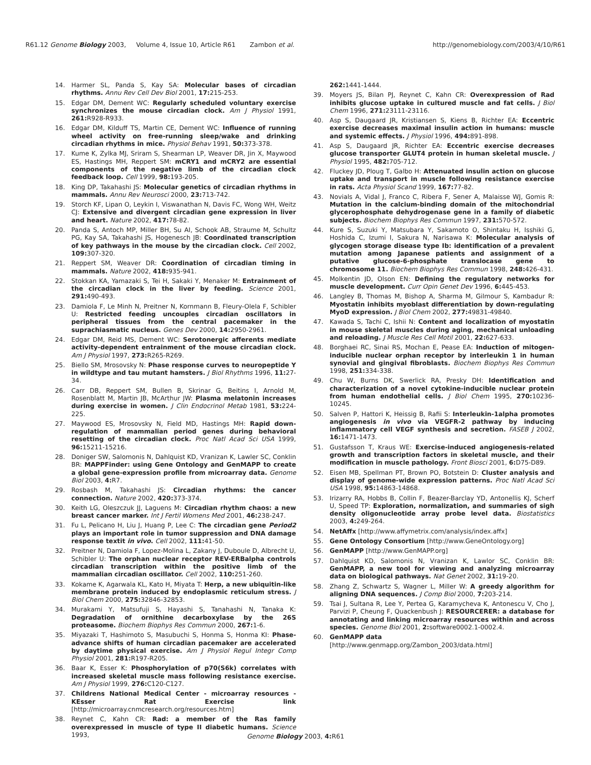R61.12 Genome Biology 2003, Volume 4, Issue 10, Article R61 Zambon et al. http://genomebiology.com/2003/4/10/R61
14. Harmer SL, Panda S, Kay SA: Molecular bases of circadian rhythms. Annu Rev Cell Dev Biol 2001, 17: 215-253.
15. Edgar DM, Dement WC: Regularly scheduled voluntary exercise synchronizes the mouse circadian clock. Am J Physiol 1991, 261: R928-R933.
16. Edgar DM, Kilduff TS, Martin CE, Dement WC: Influence of running wheel activity on free-running sleep/wake and drinking circadian rhythms in mice. Physiol Behav 1991, 50: 373-378.
17. Kume K, Zylka MJ, Sriram S, Shearman LP, Weaver DR, Jin X, Maywood ES, Hastings MH, Reppert SM: mCRY1 and mCRY2 are essential components of the negative limb of the circadian clock feedback loop. Cell 1999, 98: 193-205.
18. King DP, Takahashi JS: Molecular genetics of circadian rhythms in mammals. Annu Rev Neurosci 2000, 23: 713-742.
19. Storch KF, Lipan O, Leykin I, Viswanathan N, Davis FC, Wong WH, Weitz CJ: Extensive and divergent circadian gene expression in liver and heart. Nature 2002, 417: 78-82.
20. Panda S, Antoch MP, Miller BH, Su AI, Schook AB, Straume M, Schultz PG, Kay SA, Takahashi JS, Hogenesch JB: Coordinated transcription of key pathways in the mouse by the circadian clock. Cell 2002, 109: 307-320.
21. Reppert SM, Weaver DR: Coordination of circadian timing in mammals. Nature 2002, 418: 935-941.
22. Stokkan KA, Yamazaki S, Tei H, Sakaki Y, Menaker M: Entrainment of the circadian clock in the liver by feeding. Science 2001, 291: 490-493.
23. Damiola F, Le Minh N, Preitner N, Kornmann B, Fleury-Olela F, Schibler U: Restricted feeding uncouples circadian oscillators in peripheral tissues from the central pacemaker in the suprachiasmatic nucleus. Genes Dev 2000, 14: 2950-2961.
24. Edgar DM, Reid MS, Dement WC: Serotonergic afferents mediate activity-dependent entrainment of the mouse circadian clock. Am J Physiol 1997, 273: R265-R269.
25. Biello SM, Mrosovsky N: Phase response curves to neuropeptide Y in wildtype and tau mutant hamsters. J Biol Rhythms 1996, 11: 27-34.
26. Carr DB, Reppert SM, Bullen B, Skrinar G, Beitins I, Arnold M, Rosenblatt M, Martin JB, McArthur JW: Plasma melatonin increases during exercise in women. J Clin Endocrinol Metab 1981, 53: 224-225.
27. Maywood ES, Mrosovsky N, Field MD, Hastings MH: Rapid down-regulation of mammalian period genes during behavioral resetting of the circadian clock. Proc Natl Acad Sci USA 1999, 96: 15211-15216.
28. Doniger SW, Salomonis N, Dahlquist KD, Vranizan K, Lawler SC, Conklin BR: MAPPFinder: using Gene Ontology and GenMAPP to create a global gene-expression profile from microarray data. Genome Biol 2003, 4: R7.
29. Rosbash M, Takahashi JS: Circadian rhythms: the cancer connection. Nature 2002, 420: 373-374.
30. Keith LG, Oleszczuk JJ, Laguens M: Circadian rhythm chaos: a new breast cancer marker. Int J Fertil Womens Med 2001, 46: 238-247.
31. Fu L, Pelicano H, Liu J, Huang P, Lee C: The circadian gene Period2 plays an important role in tumor suppression and DNA damage response textit in vivo. Cell 2002, 111: 41-50.
32. Preitner N, Damiola F, Lopez-Molina L, Zakany J, Duboule D, Albrecht U, Schibler U: The orphan nuclear receptor REV-ERBalpha controls circadian transcription within the positive limb of the mammalian circadian oscillator. Cell 2002, 110: 251-260.
33. Kokame K, Agarwala KL, Kato H, Miyata T: Herp, a new ubiquitin-like membrane protein induced by endoplasmic reticulum stress. J Biol Chem 2000, 275: 32846-32853.
34. Murakami Y, Matsufuji S, Hayashi S, Tanahashi N, Tanaka K: Degradation of ornithine decarboxylase by the 26S proteasome. Biochem Biophys Res Commun 2000, 267: 1-6.
35. Miyazaki T, Hashimoto S, Masubuchi S, Honma S, Honma KI: Phase-advance shifts of human circadian pacemaker are accelerated by daytime physical exercise. Am J Physiol Regul Integr Comp Physiol 2001, 281: R197-R205.
36. Baar K, Esser K: Phosphorylation of p70(S6k) correlates with increased skeletal muscle mass following resistance exercise. Am J Physiol 1999, 276: C120-C127.
37. Childrens National Medical Center - microarray resources - KEsser Rat Exercise link [http://microarray.cnmcresearch.org/resources.htm]
38. Reynet C, Kahn CR: Rad: a member of the Ras family overexpressed in muscle of type II diabetic humans. Science 1993,
262: 1441-1444.
39. Moyers JS, Bilan PJ, Reynet C, Kahn CR: Overexpression of Rad inhibits glucose uptake in cultured muscle and fat cells. J Biol Chem 1996, 271: 23111-23116.
40. Asp S, Daugaard JR, Kristiansen S, Kiens B, Richter EA: Eccentric exercise decreases maximal insulin action in humans: muscle and systemic effects. J Physiol 1996, 494: 891-898.
41. Asp S, Daugaard JR, Richter EA: Eccentric exercise decreases glucose transporter GLUT4 protein in human skeletal muscle. J Physiol 1995, 482: 705-712.
42. Fluckey JD, Ploug T, Galbo H: Attenuated insulin action on glucose uptake and transport in muscle following resistance exercise in rats. Acta Physiol Scand 1999, 167: 77-82.
43. Novials A, Vidal J, Franco C, Ribera F, Sener A, Malaisse WJ, Gomis R: Mutation in the calcium-binding domain of the mitochondrial glycerophosphate dehydrogenase gene in a family of diabetic subjects. Biochem Biophys Res Commun 1997, 231: 570-572.
44. Kure S, Suzuki Y, Matsubara Y, Sakamoto O, Shintaku H, Isshiki G, Hoshida C, Izumi I, Sakura N, Narisawa K: Molecular analysis of glycogen storage disease type Ib: identification of a prevalent mutation among Japanese patients and assignment of a putative glucose-6-phosphate translocase gene to chromosome 11. Biochem Biophys Res Commun 1998, 248: 426-431.
45. Molkentin JD, Olson EN: Defining the regulatory networks for muscle development. Curr Opin Genet Dev 1996, 6: 445-453.
46. Langley B, Thomas M, Bishop A, Sharma M, Gilmour S, Kambadur R: Myostatin inhibits myoblast differentiation by down-regulating MyoD expression. J Biol Chem 2002, 277: 49831-49840.
47. Kawada S, Tachi C, Ishii N: Content and localization of myostatin in mouse skeletal muscles during aging, mechanical unloading and reloading. J Muscle Res Cell Motil 2001, 22: 627-633.
48. Borghaei RC, Sinai RS, Mochan E, Pease EA: Induction of mitogen-inducible nuclear orphan receptor by interleukin 1 in human synovial and gingival fibroblasts. Biochem Biophys Res Commun 1998, 251: 334-338.
49. Chu W, Burns DK, Swerlick RA, Presky DH: Identification and characterization of a novel cytokine-inducible nuclear protein from human endothelial cells. J Biol Chem 1995, 270: 10236-10245.
50. Salven P, Hattori K, Heissig B, Rafii S: Interleukin-1alpha promotes angiogenesis in vivo via VEGFR-2 pathway by inducing inflammatory cell VEGF synthesis and secretion. FASEB J 2002, 16: 1471-1473.
51. Gustafsson T, Kraus WE: Exercise-induced angiogenesis-related growth and transcription factors in skeletal muscle, and their modification in muscle pathology. Front Biosci 2001, 6: D75-D89.
52. Eisen MB, Spellman PT, Brown PO, Botstein D: Cluster analysis and display of genome-wide expression patterns. Proc Natl Acad Sci USA 1998, 95: 14863-14868.
53. Irizarry RA, Hobbs B, Collin F, Beazer-Barclay YD, Antonellis KJ, Scherf U, Speed TP: Exploration, normalization, and summaries of sigh density oligonucleotide array probe level data. Biostatistics 2003, 4: 249-264.
54. NetAffx [http://www.affymetrix.com/analysis/index.affx]
55. Gene Ontology Consortium [http://www.GeneOntology.org]
56. GenMAPP [http://www.GenMAPP.org]
57. Dahlquist KD, Salomonis N, Vranizan K, Lawlor SC, Conklin BR: GenMAPP, a new tool for viewing and analyzing microarray data on biological pathways. Nat Genet 2002, 31: 19-20.
58. Zhang Z, Schwartz S, Wagner L, Miller W: A greedy algorithm for aligning DNA sequences. J Comp Biol 2000, 7: 203-214.
59. Tsai J, Sultana R, Lee Y, Pertea G, Karamycheva K, Antonescu V, Cho J, Parvizi P, Cheung F, Quackenbush J: RESOURCERER: a database for annotating and linking microarray resources within and across species. Genome Biol 2001, 2: software0002.1-0002.4.
60. GenMAPP data
[http://www.genmapp.org/Zambon_2003/data.html]
Genome Biology 2003, 4: R61